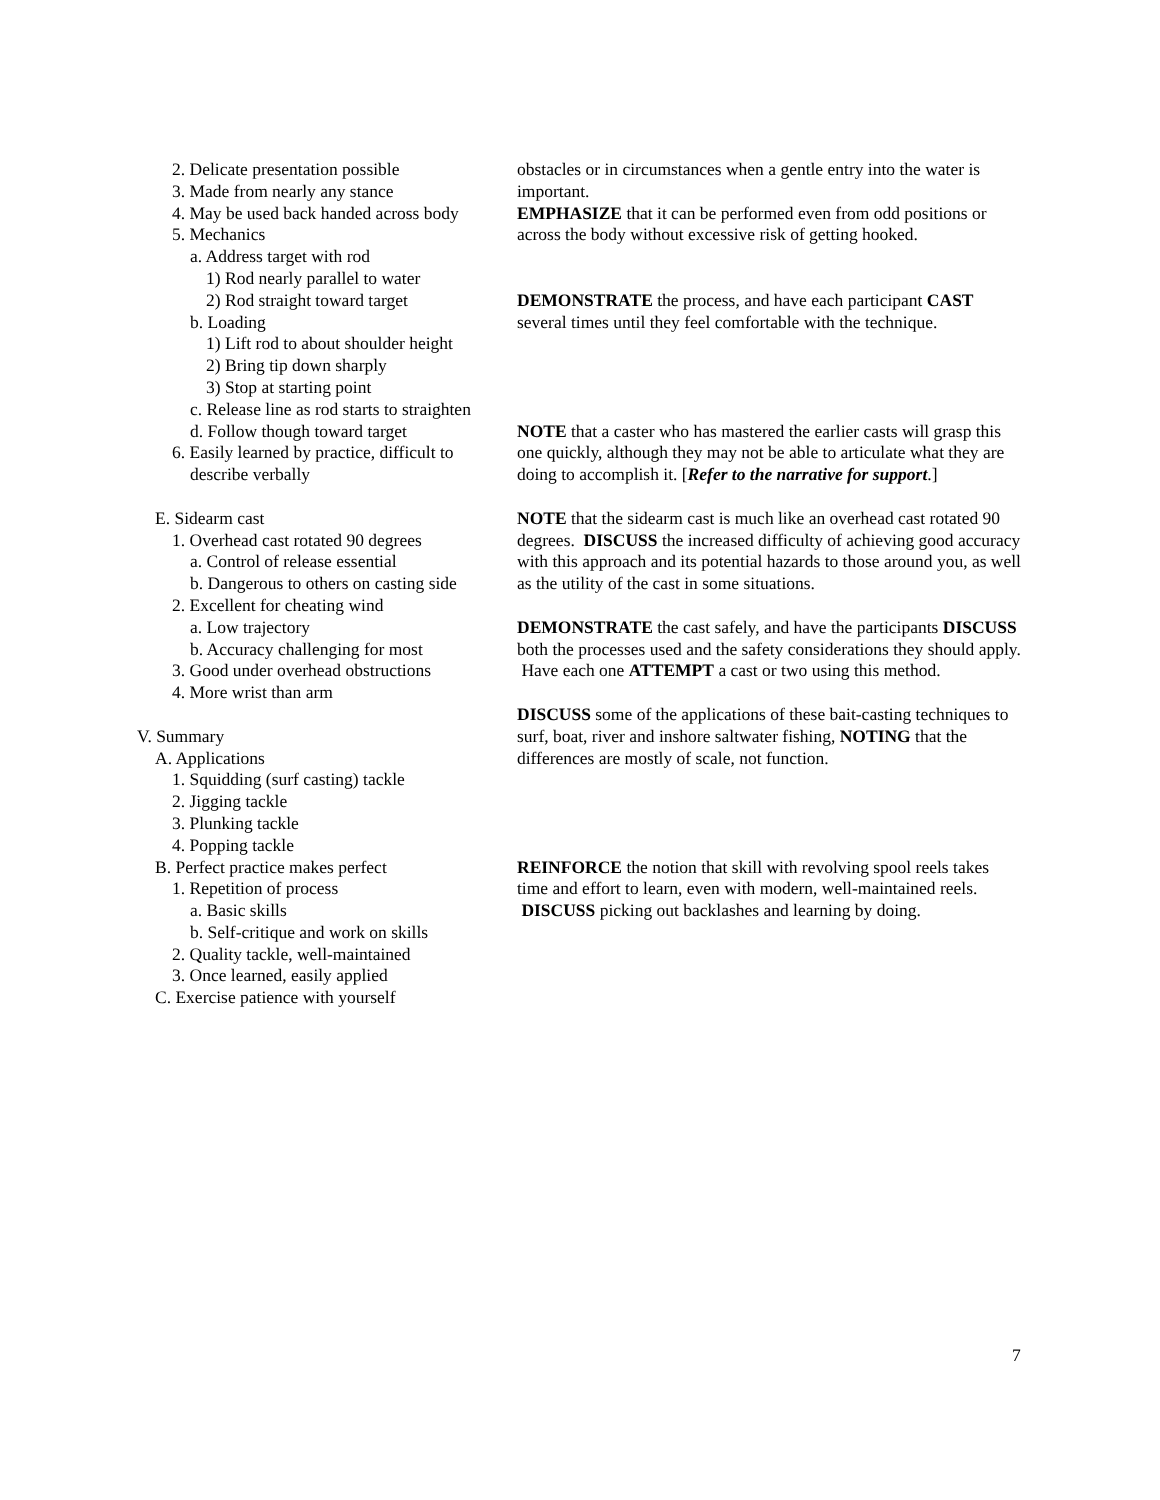2. Delicate presentation possible
3. Made from nearly any stance
4. May be used back handed across body
5. Mechanics
a. Address target with rod
1) Rod nearly parallel to water
2) Rod straight toward target
b. Loading
1) Lift rod to about shoulder height
2) Bring tip down sharply
3) Stop at starting point
c. Release line as rod starts to straighten
d. Follow though toward target
6. Easily learned by practice, difficult to
describe verbally
E. Sidearm cast
1. Overhead cast rotated 90 degrees
a. Control of release essential
b. Dangerous to others on casting side
2. Excellent for cheating wind
a. Low trajectory
b. Accuracy challenging for most
3. Good under overhead obstructions
4. More wrist than arm
V. Summary
A. Applications
1. Squidding (surf casting) tackle
2. Jigging tackle
3. Plunking tackle
4. Popping tackle
B. Perfect practice makes perfect
1. Repetition of process
a. Basic skills
b. Self-critique and work on skills
2. Quality tackle, well-maintained
3. Once learned, easily applied
C. Exercise patience with yourself
obstacles or in circumstances when a gentle entry into the water is important.
EMPHASIZE that it can be performed even from odd positions or across the body without excessive risk of getting hooked.
DEMONSTRATE the process, and have each participant CAST several times until they feel comfortable with the technique.
NOTE that a caster who has mastered the earlier casts will grasp this one quickly, although they may not be able to articulate what they are doing to accomplish it. [Refer to the narrative for support.]
NOTE that the sidearm cast is much like an overhead cast rotated 90 degrees. DISCUSS the increased difficulty of achieving good accuracy with this approach and its potential hazards to those around you, as well as the utility of the cast in some situations.
DEMONSTRATE the cast safely, and have the participants DISCUSS both the processes used and the safety considerations they should apply. Have each one ATTEMPT a cast or two using this method.
DISCUSS some of the applications of these bait-casting techniques to surf, boat, river and inshore saltwater fishing, NOTING that the differences are mostly of scale, not function.
REINFORCE the notion that skill with revolving spool reels takes time and effort to learn, even with modern, well-maintained reels. DISCUSS picking out backlashes and learning by doing.
7